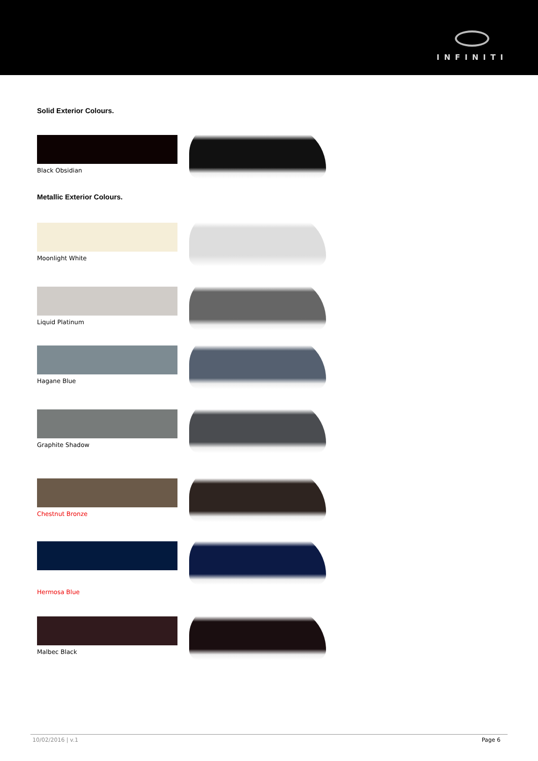INFINITI
Solid Exterior Colours.
Black Obsidian
Metallic Exterior Colours.
Moonlight White
Liquid Platinum
Hagane Blue
Graphite Shadow
Chestnut Bronze
Hermosa Blue
Malbec Black
10/02/2016 | v.1 Page 6